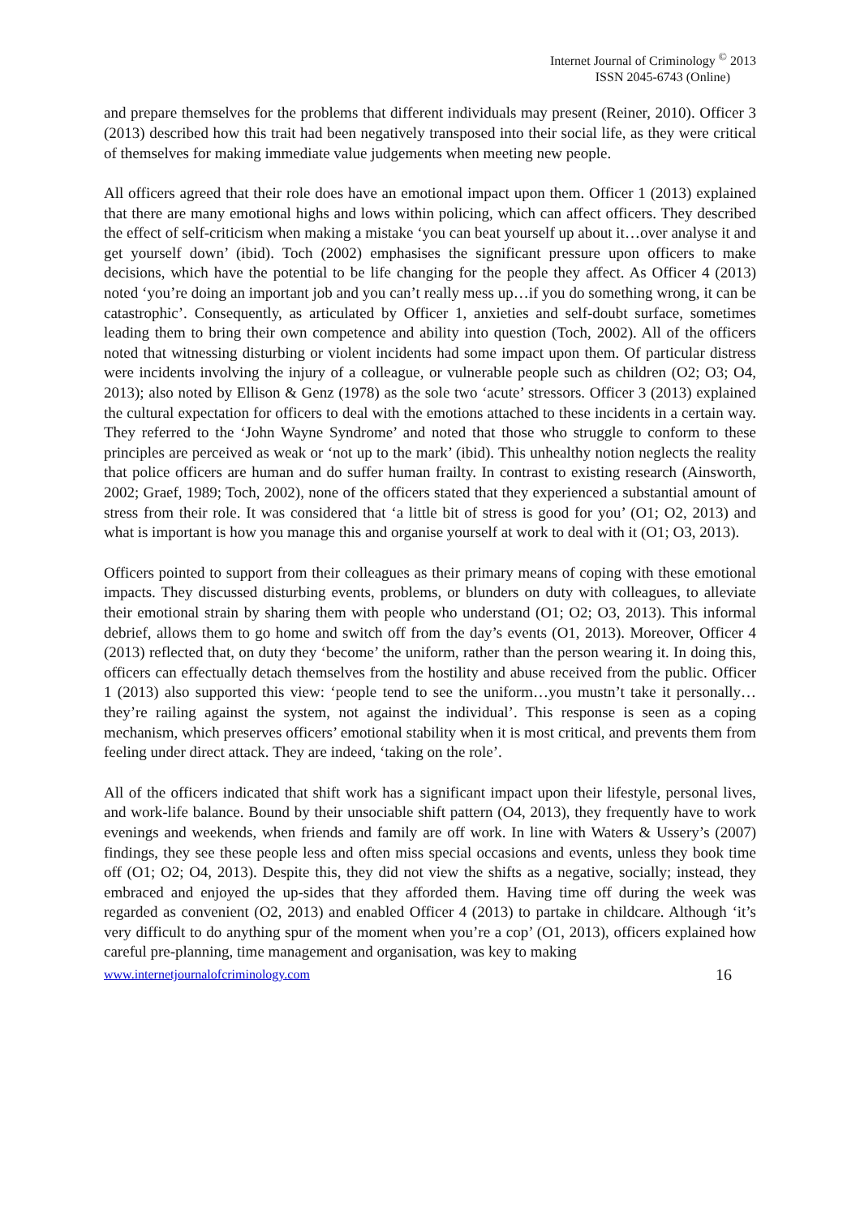Internet Journal of Criminology <sup>©</sup> 2013
ISSN 2045-6743 (Online)
and prepare themselves for the problems that different individuals may present (Reiner, 2010). Officer 3 (2013) described how this trait had been negatively transposed into their social life, as they were critical of themselves for making immediate value judgements when meeting new people.
All officers agreed that their role does have an emotional impact upon them. Officer 1 (2013) explained that there are many emotional highs and lows within policing, which can affect officers. They described the effect of self-criticism when making a mistake ‘you can beat yourself up about it…over analyse it and get yourself down’ (ibid). Toch (2002) emphasises the significant pressure upon officers to make decisions, which have the potential to be life changing for the people they affect. As Officer 4 (2013) noted ‘you’re doing an important job and you can’t really mess up…if you do something wrong, it can be catastrophic’. Consequently, as articulated by Officer 1, anxieties and self-doubt surface, sometimes leading them to bring their own competence and ability into question (Toch, 2002). All of the officers noted that witnessing disturbing or violent incidents had some impact upon them. Of particular distress were incidents involving the injury of a colleague, or vulnerable people such as children (O2; O3; O4, 2013); also noted by Ellison & Genz (1978) as the sole two ‘acute’ stressors. Officer 3 (2013) explained the cultural expectation for officers to deal with the emotions attached to these incidents in a certain way. They referred to the ‘John Wayne Syndrome’ and noted that those who struggle to conform to these principles are perceived as weak or ‘not up to the mark’ (ibid). This unhealthy notion neglects the reality that police officers are human and do suffer human frailty. In contrast to existing research (Ainsworth, 2002; Graef, 1989; Toch, 2002), none of the officers stated that they experienced a substantial amount of stress from their role. It was considered that ‘a little bit of stress is good for you’ (O1; O2, 2013) and what is important is how you manage this and organise yourself at work to deal with it (O1; O3, 2013).
Officers pointed to support from their colleagues as their primary means of coping with these emotional impacts. They discussed disturbing events, problems, or blunders on duty with colleagues, to alleviate their emotional strain by sharing them with people who understand (O1; O2; O3, 2013). This informal debrief, allows them to go home and switch off from the day’s events (O1, 2013). Moreover, Officer 4 (2013) reflected that, on duty they ‘become’ the uniform, rather than the person wearing it. In doing this, officers can effectually detach themselves from the hostility and abuse received from the public. Officer 1 (2013) also supported this view: ‘people tend to see the uniform…you mustn’t take it personally…they’re railing against the system, not against the individual’. This response is seen as a coping mechanism, which preserves officers’ emotional stability when it is most critical, and prevents them from feeling under direct attack. They are indeed, ‘taking on the role’.
All of the officers indicated that shift work has a significant impact upon their lifestyle, personal lives, and work-life balance. Bound by their unsociable shift pattern (O4, 2013), they frequently have to work evenings and weekends, when friends and family are off work. In line with Waters & Ussery’s (2007) findings, they see these people less and often miss special occasions and events, unless they book time off (O1; O2; O4, 2013). Despite this, they did not view the shifts as a negative, socially; instead, they embraced and enjoyed the up-sides that they afforded them. Having time off during the week was regarded as convenient (O2, 2013) and enabled Officer 4 (2013) to partake in childcare. Although ‘it’s very difficult to do anything spur of the moment when you’re a cop’ (O1, 2013), officers explained how careful pre-planning, time management and organisation, was key to making
www.internetjournalofcriminology.com 16